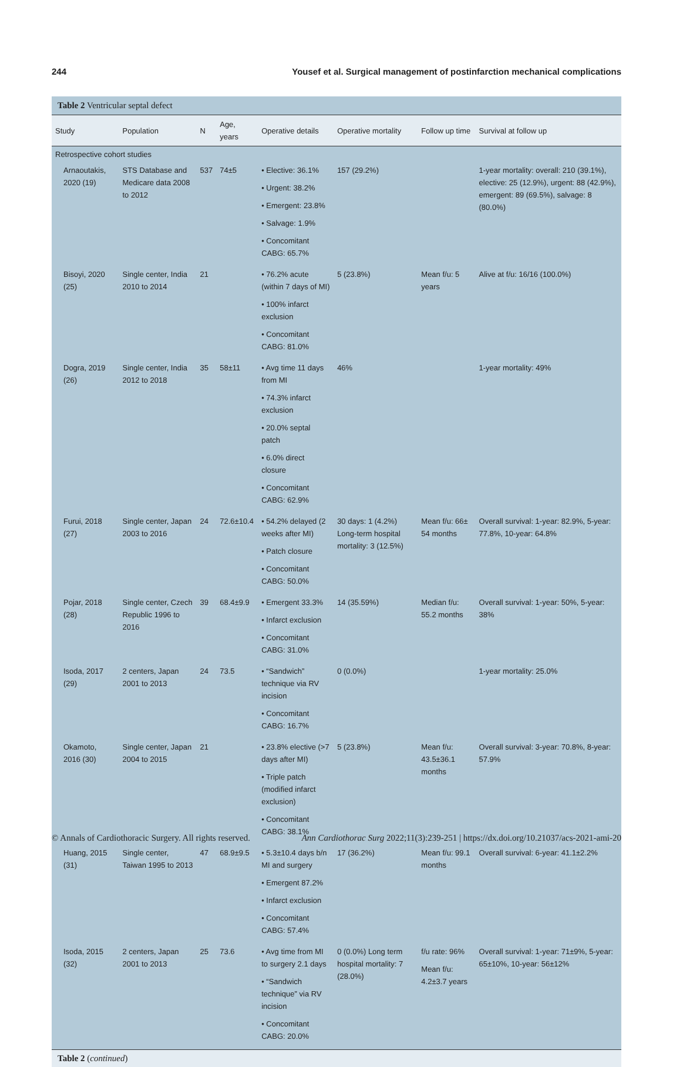244 Yousef et al. Surgical management of postinfarction mechanical complications
Table 2 Ventricular septal defect
| Study | Population | N | Age, years | Operative details | Operative mortality | Follow up time | Survival at follow up |
| --- | --- | --- | --- | --- | --- | --- | --- |
| Retrospective cohort studies | | | | | | | |
| Arnaoutakis, 2020 (19) | STS Database and Medicare data 2008 to 2012 | 537 | 74±5 | • Elective: 36.1% • Urgent: 38.2% • Emergent: 23.8% • Salvage: 1.9% • Concomitant CABG: 65.7% | 157 (29.2%) | | 1-year mortality: overall: 210 (39.1%), elective: 25 (12.9%), urgent: 88 (42.9%), emergent: 89 (69.5%), salvage: 8 (80.0%) |
| Bisoyi, 2020 (25) | Single center, India 2010 to 2014 | 21 | | • 76.2% acute (within 7 days of MI) • 100% infarct exclusion • Concomitant CABG: 81.0% | 5 (23.8%) | Mean f/u: 5 years | Alive at f/u: 16/16 (100.0%) |
| Dogra, 2019 (26) | Single center, India 2012 to 2018 | 35 | 58±11 | • Avg time 11 days from MI • 74.3% infarct exclusion • 20.0% septal patch • 6.0% direct closure • Concomitant CABG: 62.9% | 46% | | 1-year mortality: 49% |
| Furui, 2018 (27) | Single center, Japan 2003 to 2016 | 24 | 72.6±10.4 | • 54.2% delayed (2 weeks after MI) • Patch closure • Concomitant CABG: 50.0% | 30 days: 1 (4.2%) Long-term hospital mortality: 3 (12.5%) | Mean f/u: 66± 54 months | Overall survival: 1-year: 82.9%, 5-year: 77.8%, 10-year: 64.8% |
| Pojar, 2018 (28) | Single center, Czech Republic 1996 to 2016 | 39 | 68.4±9.9 | • Emergent 33.3% • Infarct exclusion • Concomitant CABG: 31.0% | 14 (35.59%) | Median f/u: 55.2 months | Overall survival: 1-year: 50%, 5-year: 38% |
| Isoda, 2017 (29) | 2 centers, Japan 2001 to 2013 | 24 | 73.5 | • “Sandwich” technique via RV incision • Concomitant CABG: 16.7% | 0 (0.0%) | | 1-year mortality: 25.0% |
| Okamoto, 2016 (30) | Single center, Japan 2004 to 2015 | 21 | | • 23.8% elective (>7 days after MI) • Triple patch (modified infarct exclusion) • Concomitant CABG: 38.1% | 5 (23.8%) | Mean f/u: 43.5±36.1 months | Overall survival: 3-year: 70.8%, 8-year: 57.9% |
| Huang, 2015 (31) | Single center, Taiwan 1995 to 2013 | 47 | 68.9±9.5 | • 5.3±10.4 days b/n MI and surgery • Emergent 87.2% • Infarct exclusion • Concomitant CABG: 57.4% | 17 (36.2%) | Mean f/u: 99.1 months | Overall survival: 6-year: 41.1±2.2% |
| Isoda, 2015 (32) | 2 centers, Japan 2001 to 2013 | 25 | 73.6 | • Avg time from MI to surgery 2.1 days • “Sandwich technique” via RV incision • Concomitant CABG: 20.0% | 0 (0.0%) Long term hospital mortality: 7 (28.0%) | f/u rate: 96% Mean f/u: 4.2±3.7 years | Overall survival: 1-year: 71±9%, 5-year: 65±10%, 10-year: 56±12% |
Table 2 (continued)
© Annals of Cardiothoracic Surgery. All rights reserved. Ann Cardiothorac Surg 2022;11(3):239-251 | https://dx.doi.org/10.21037/acs-2021-ami-20